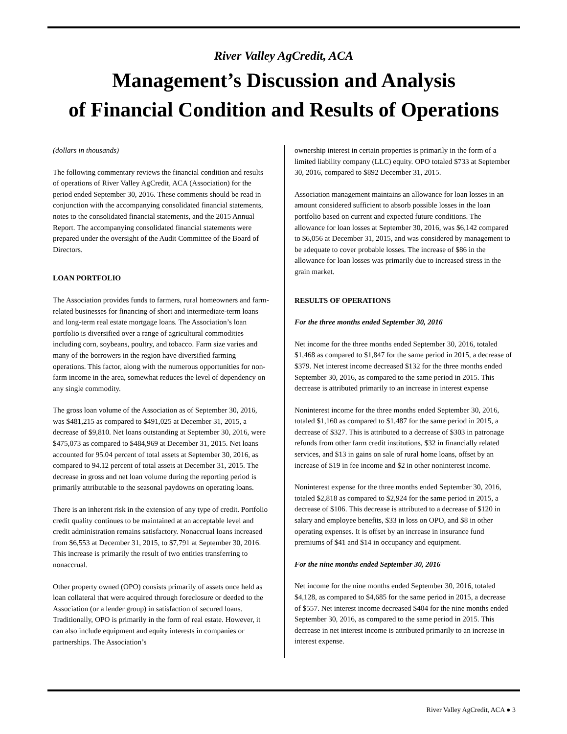River Valley AgCredit, ACA
Management’s Discussion and Analysis
of Financial Condition and Results of Operations
(dollars in thousands)
The following commentary reviews the financial condition and results of operations of River Valley AgCredit, ACA (Association) for the period ended September 30, 2016. These comments should be read in conjunction with the accompanying consolidated financial statements, notes to the consolidated financial statements, and the 2015 Annual Report. The accompanying consolidated financial statements were prepared under the oversight of the Audit Committee of the Board of Directors.
LOAN PORTFOLIO
The Association provides funds to farmers, rural homeowners and farm-related businesses for financing of short and intermediate-term loans and long-term real estate mortgage loans. The Association’s loan portfolio is diversified over a range of agricultural commodities including corn, soybeans, poultry, and tobacco. Farm size varies and many of the borrowers in the region have diversified farming operations. This factor, along with the numerous opportunities for non-farm income in the area, somewhat reduces the level of dependency on any single commodity.
The gross loan volume of the Association as of September 30, 2016, was $481,215 as compared to $491,025 at December 31, 2015, a decrease of $9,810. Net loans outstanding at September 30, 2016, were $475,073 as compared to $484,969 at December 31, 2015. Net loans accounted for 95.04 percent of total assets at September 30, 2016, as compared to 94.12 percent of total assets at December 31, 2015. The decrease in gross and net loan volume during the reporting period is primarily attributable to the seasonal paydowns on operating loans.
There is an inherent risk in the extension of any type of credit. Portfolio credit quality continues to be maintained at an acceptable level and credit administration remains satisfactory. Nonaccrual loans increased from $6,553 at December 31, 2015, to $7,791 at September 30, 2016. This increase is primarily the result of two entities transferring to nonaccrual.
Other property owned (OPO) consists primarily of assets once held as loan collateral that were acquired through foreclosure or deeded to the Association (or a lender group) in satisfaction of secured loans. Traditionally, OPO is primarily in the form of real estate. However, it can also include equipment and equity interests in companies or partnerships. The Association’s
ownership interest in certain properties is primarily in the form of a limited liability company (LLC) equity. OPO totaled $733 at September 30, 2016, compared to $892 December 31, 2015.
Association management maintains an allowance for loan losses in an amount considered sufficient to absorb possible losses in the loan portfolio based on current and expected future conditions. The allowance for loan losses at September 30, 2016, was $6,142 compared to $6,056 at December 31, 2015, and was considered by management to be adequate to cover probable losses. The increase of $86 in the allowance for loan losses was primarily due to increased stress in the grain market.
RESULTS OF OPERATIONS
For the three months ended September 30, 2016
Net income for the three months ended September 30, 2016, totaled $1,468 as compared to $1,847 for the same period in 2015, a decrease of $379. Net interest income decreased $132 for the three months ended September 30, 2016, as compared to the same period in 2015. This decrease is attributed primarily to an increase in interest expense
Noninterest income for the three months ended September 30, 2016, totaled $1,160 as compared to $1,487 for the same period in 2015, a decrease of $327. This is attributed to a decrease of $303 in patronage refunds from other farm credit institutions, $32 in financially related services, and $13 in gains on sale of rural home loans, offset by an increase of $19 in fee income and $2 in other noninterest income.
Noninterest expense for the three months ended September 30, 2016, totaled $2,818 as compared to $2,924 for the same period in 2015, a decrease of $106. This decrease is attributed to a decrease of $120 in salary and employee benefits, $33 in loss on OPO, and $8 in other operating expenses. It is offset by an increase in insurance fund premiums of $41 and $14 in occupancy and equipment.
For the nine months ended September 30, 2016
Net income for the nine months ended September 30, 2016, totaled $4,128, as compared to $4,685 for the same period in 2015, a decrease of $557. Net interest income decreased $404 for the nine months ended September 30, 2016, as compared to the same period in 2015. This decrease in net interest income is attributed primarily to an increase in interest expense.
River Valley AgCredit, ACA ● 3